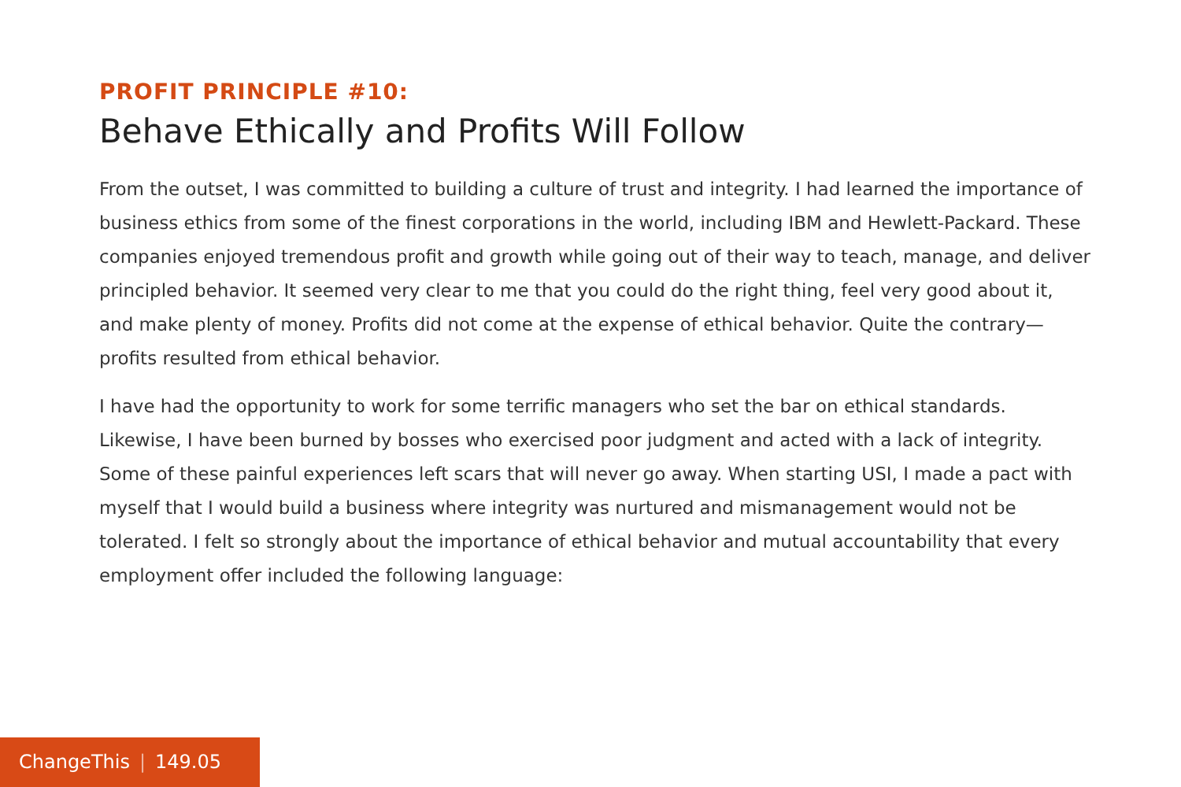PROFIT PRINCIPLE #10:
Behave Ethically and Profits Will Follow
From the outset, I was committed to building a culture of trust and integrity. I had learned the importance of business ethics from some of the finest corporations in the world, including IBM and Hewlett-Packard. These companies enjoyed tremendous profit and growth while going out of their way to teach, manage, and deliver principled behavior. It seemed very clear to me that you could do the right thing, feel very good about it, and make plenty of money. Profits did not come at the expense of ethical behavior. Quite the contrary—profits resulted from ethical behavior.
I have had the opportunity to work for some terrific managers who set the bar on ethical standards. Likewise, I have been burned by bosses who exercised poor judgment and acted with a lack of integrity. Some of these painful experiences left scars that will never go away. When starting USI, I made a pact with myself that I would build a business where integrity was nurtured and mismanagement would not be tolerated. I felt so strongly about the importance of ethical behavior and mutual accountability that every employment offer included the following language:
ChangeThis | 149.05